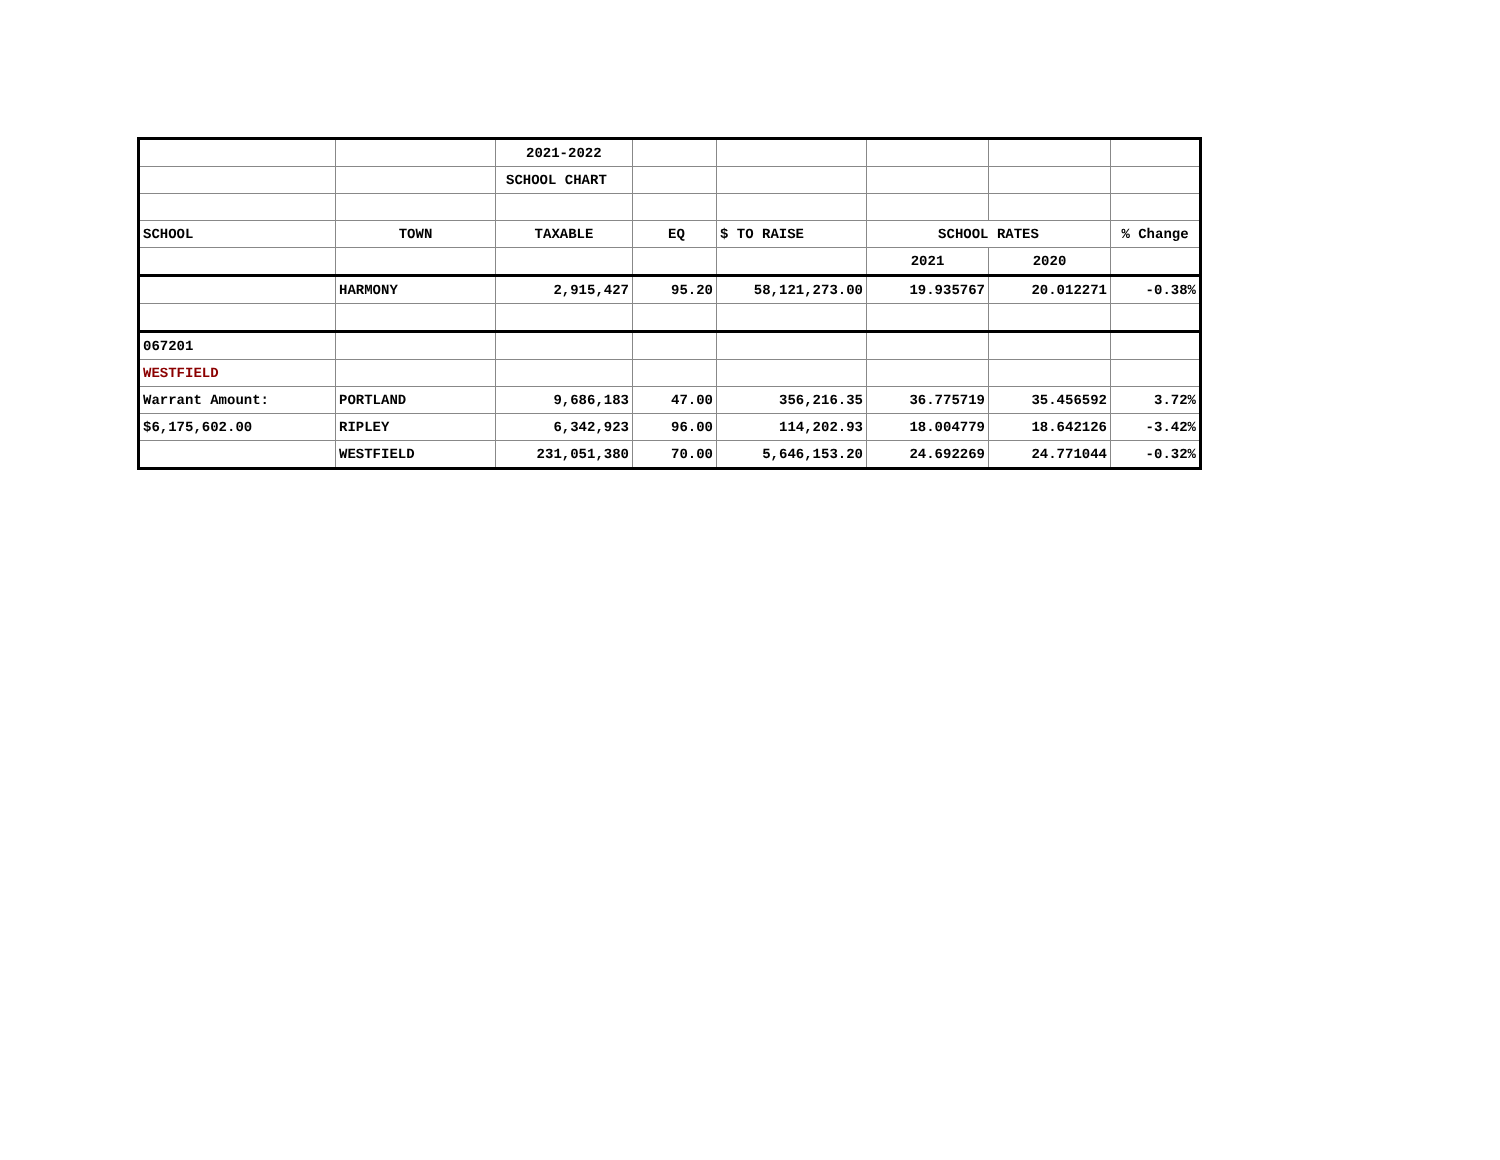| | | 2021-2022 | | | | | |
| | | SCHOOL CHART | | | | | |
| SCHOOL | TOWN | TAXABLE | EQ | $ TO RAISE | SCHOOL RATES | | % Change |
| | | | | | 2021 | 2020 | |
| | HARMONY | 2,915,427 | 95.20 | 58,121,273.00 | 19.935767 | 20.012271 | -0.38% |
| 067201 | | | | | | | |
| WESTFIELD | | | | | | | |
| Warrant Amount: | PORTLAND | 9,686,183 | 47.00 | 356,216.35 | 36.775719 | 35.456592 | 3.72% |
| $6,175,602.00 | RIPLEY | 6,342,923 | 96.00 | 114,202.93 | 18.004779 | 18.642126 | -3.42% |
| | WESTFIELD | 231,051,380 | 70.00 | 5,646,153.20 | 24.692269 | 24.771044 | -0.32% |